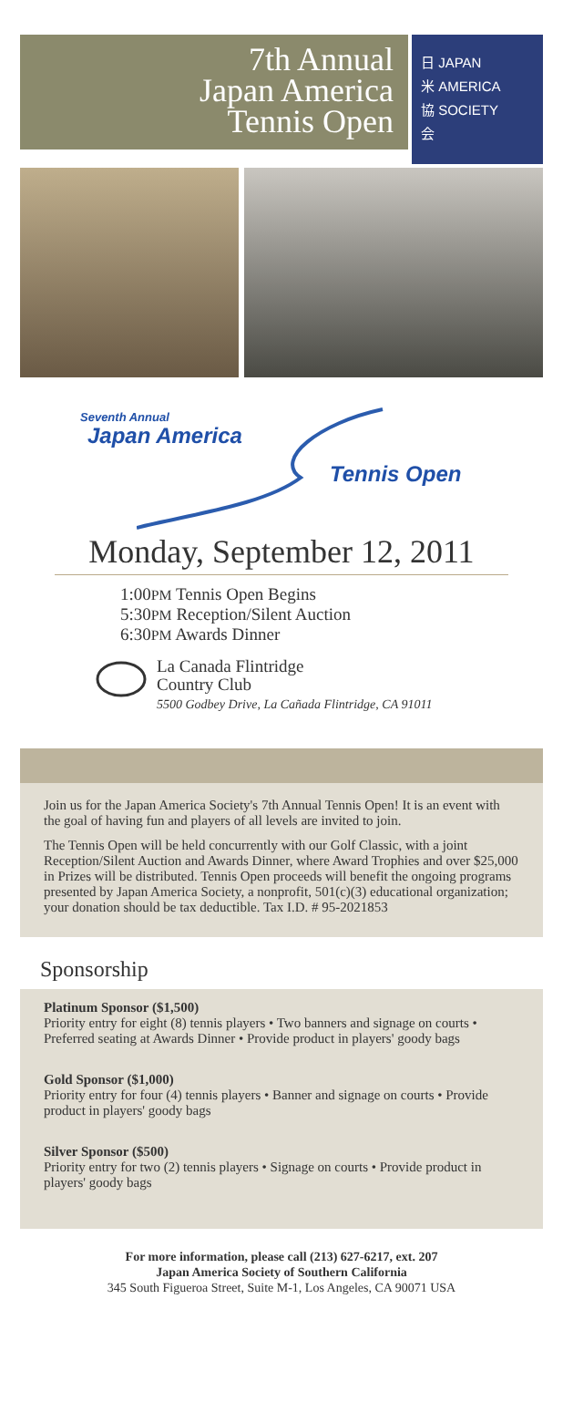7th Annual
Japan America
Tennis Open
日 JAPAN
米 AMERICA
協 SOCIETY
会
Seventh Annual
Japan America
Tennis Open
Monday, September 12, 2011
1:00PM Tennis Open Begins
5:30PM Reception/Silent Auction
6:30PM Awards Dinner
La Canada Flintridge
Country Club
5500 Godbey Drive, La Cañada Flintridge, CA 91011
Join us for the Japan America Society's 7th Annual Tennis Open! It is an event with the goal of having fun and players of all levels are invited to join.
The Tennis Open will be held concurrently with our Golf Classic, with a joint Reception/Silent Auction and Awards Dinner, where Award Trophies and over $25,000 in Prizes will be distributed. Tennis Open proceeds will benefit the ongoing programs presented by Japan America Society, a nonprofit, 501(c)(3) educational organization; your donation should be tax deductible. Tax I.D. # 95-2021853
Sponsorship
Platinum Sponsor ($1,500)
Priority entry for eight (8) tennis players • Two banners and signage on courts • Preferred seating at Awards Dinner • Provide product in players' goody bags
Gold Sponsor ($1,000)
Priority entry for four (4) tennis players • Banner and signage on courts • Provide product in players' goody bags
Silver Sponsor ($500)
Priority entry for two (2) tennis players • Signage on courts • Provide product in players' goody bags
For more information, please call (213) 627-6217, ext. 207
Japan America Society of Southern California
345 South Figueroa Street, Suite M-1, Los Angeles, CA 90071 USA